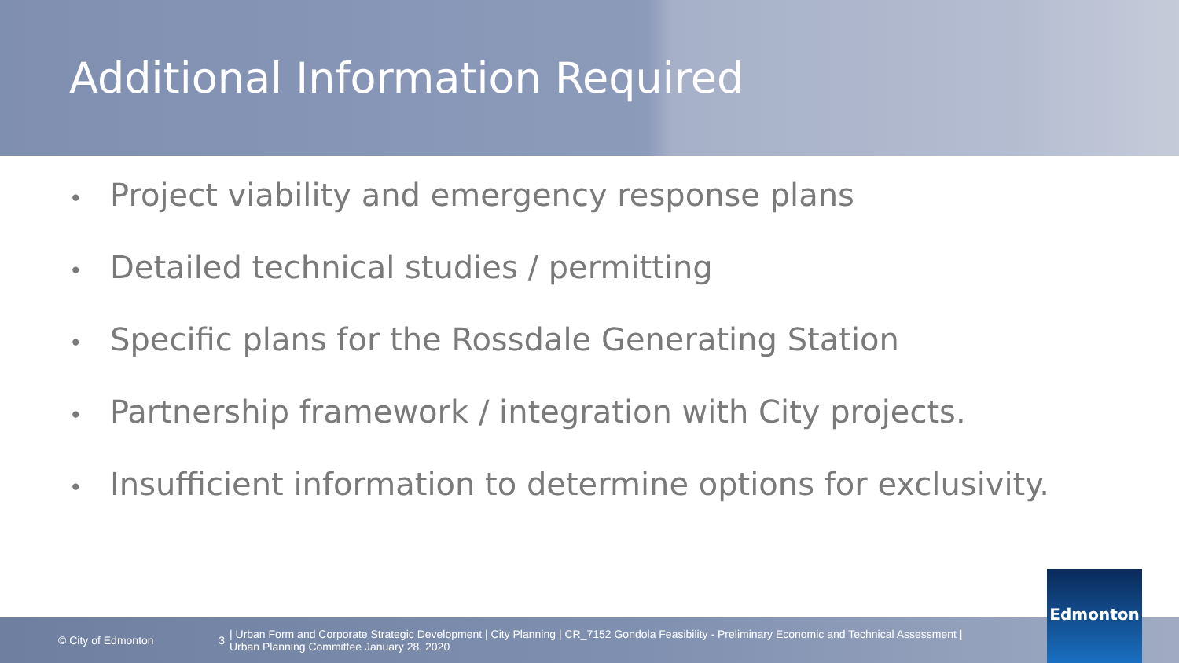Additional Information Required
• Project viability and emergency response plans
• Detailed technical studies / permitting
• Specific plans for the Rossdale Generating Station
• Partnership framework / integration with City projects.
• Insufficient information to determine options for exclusivity.
© City of Edmonton 3
| Urban Form and Corporate Strategic Development | City Planning | CR_7152 Gondola Feasibility - Preliminary Economic and Technical Assessment |
Urban Planning Committee January 28, 2020
Edmonton